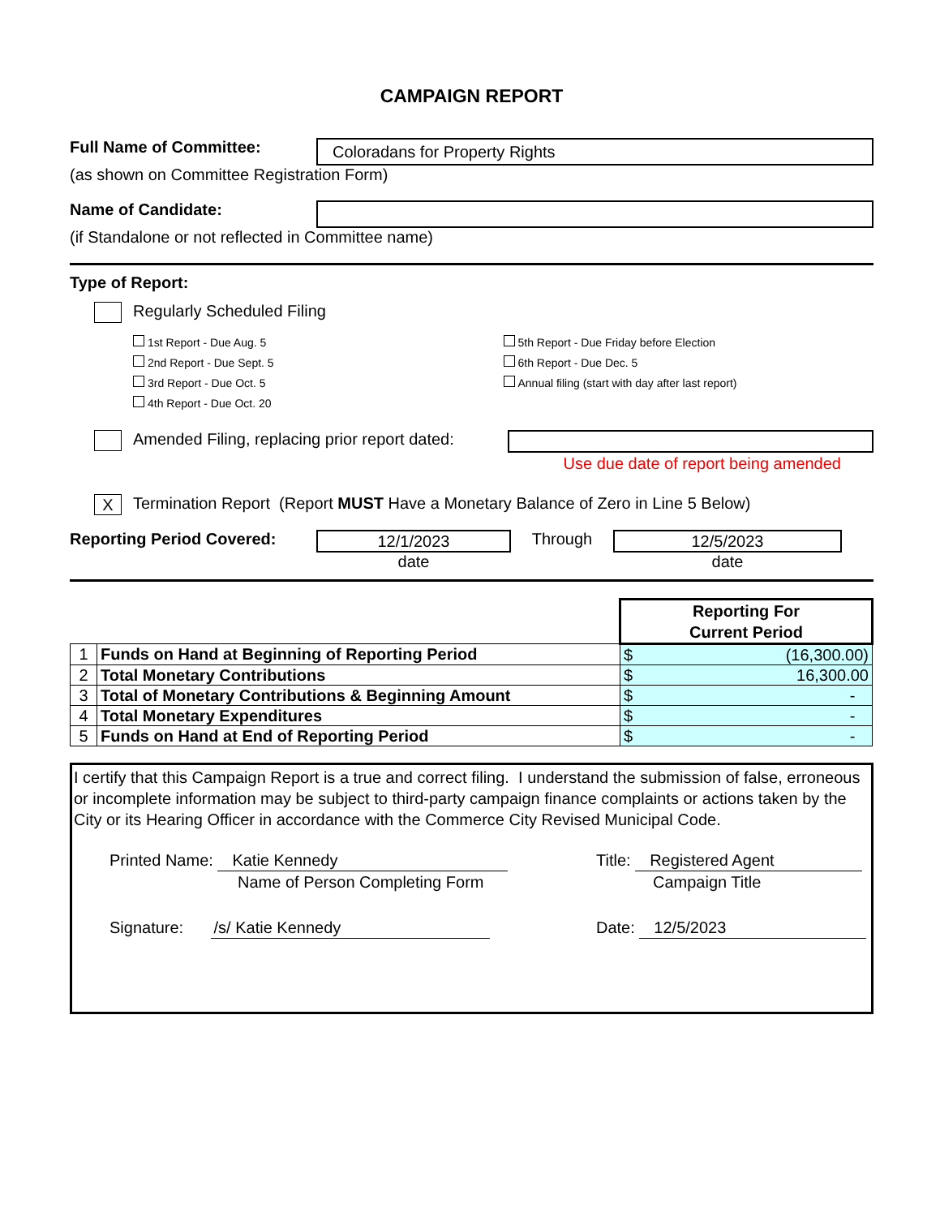CAMPAIGN REPORT
Full Name of Committee:
Coloradans for Property Rights
(as shown on Committee Registration Form)
Name of Candidate:
(if Standalone or not reflected in Committee name)
Type of Report:
Regularly Scheduled Filing
1st Report - Due Aug. 5
2nd Report - Due Sept. 5
3rd Report - Due Oct. 5
4th Report - Due Oct. 20
5th Report - Due Friday before Election
6th Report - Due Dec. 5
Annual filing (start with day after last report)
Amended Filing, replacing prior report dated:
Use due date of report being amended
X Termination Report (Report MUST Have a Monetary Balance of Zero in Line 5 Below)
Reporting Period Covered:
12/1/2023
date
Through
12/5/2023
date
| | | Reporting For Current Period |
| 1 | Funds on Hand at Beginning of Reporting Period | $ (16,300.00) |
| 2 | Total Monetary Contributions | $ 16,300.00 |
| 3 | Total of Monetary Contributions & Beginning Amount | $ - |
| 4 | Total Monetary Expenditures | $ - |
| 5 | Funds on Hand at End of Reporting Period | $ - |
I certify that this Campaign Report is a true and correct filing. I understand the submission of false, erroneous or incomplete information may be subject to third-party campaign finance complaints or actions taken by the City or its Hearing Officer in accordance with the Commerce City Revised Municipal Code.
Printed Name: Katie Kennedy
Name of Person Completing Form
Title: Registered Agent
Campaign Title
Signature: /s/ Katie Kennedy Date: 12/5/2023